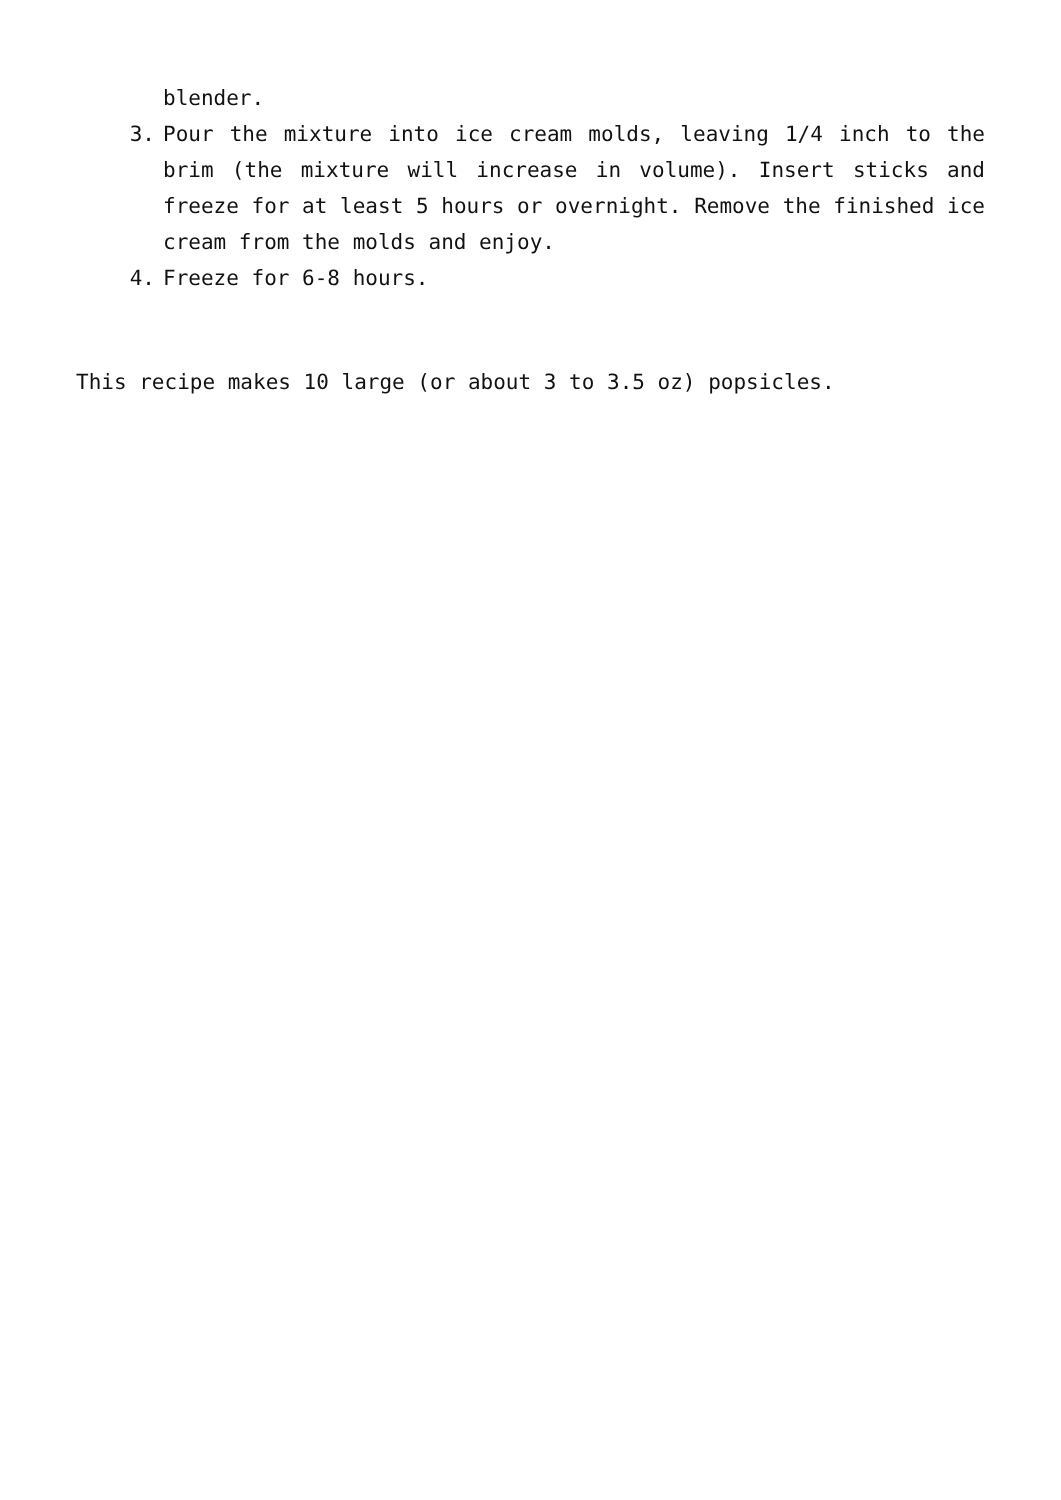blender.
3. Pour the mixture into ice cream molds, leaving 1/4 inch to the brim (the mixture will increase in volume). Insert sticks and freeze for at least 5 hours or overnight. Remove the finished ice cream from the molds and enjoy.
4. Freeze for 6-8 hours.
This recipe makes 10 large (or about 3 to 3.5 oz) popsicles.